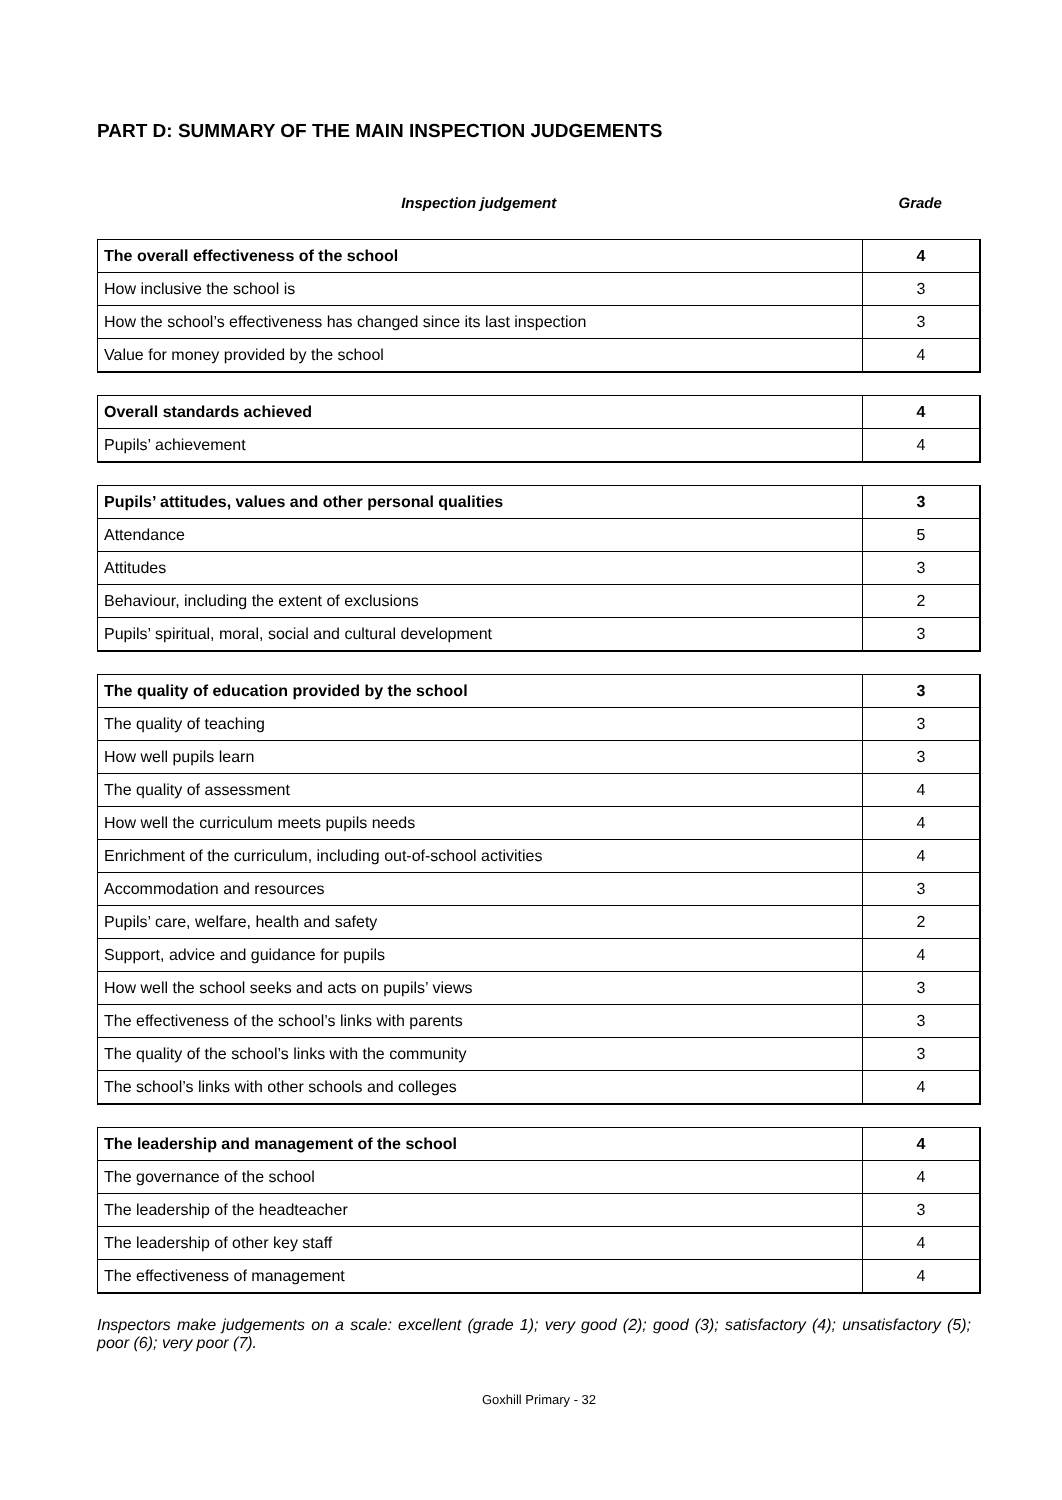PART D: SUMMARY OF THE MAIN INSPECTION JUDGEMENTS
Inspection judgement Grade
| The overall effectiveness of the school | 4 |
| How inclusive the school is | 3 |
| How the school’s effectiveness has changed since its last inspection | 3 |
| Value for money provided by the school | 4 |
| Overall standards achieved | 4 |
| Pupils’ achievement | 4 |
| Pupils’ attitudes, values and other personal qualities | 3 |
| Attendance | 5 |
| Attitudes | 3 |
| Behaviour, including the extent of exclusions | 2 |
| Pupils’ spiritual, moral, social and cultural development | 3 |
| The quality of education provided by the school | 3 |
| The quality of teaching | 3 |
| How well pupils learn | 3 |
| The quality of assessment | 4 |
| How well the curriculum meets pupils needs | 4 |
| Enrichment of the curriculum, including out-of-school activities | 4 |
| Accommodation and resources | 3 |
| Pupils’ care, welfare, health and safety | 2 |
| Support, advice and guidance for pupils | 4 |
| How well the school seeks and acts on pupils’ views | 3 |
| The effectiveness of the school’s links with parents | 3 |
| The quality of the school’s links with the community | 3 |
| The school’s links with other schools and colleges | 4 |
| The leadership and management of the school | 4 |
| The governance of the school | 4 |
| The leadership of the headteacher | 3 |
| The leadership of other key staff | 4 |
| The effectiveness of management | 4 |
Inspectors make judgements on a scale: excellent (grade 1); very good (2); good (3); satisfactory (4); unsatisfactory (5); poor (6); very poor (7).
Goxhill Primary - 32